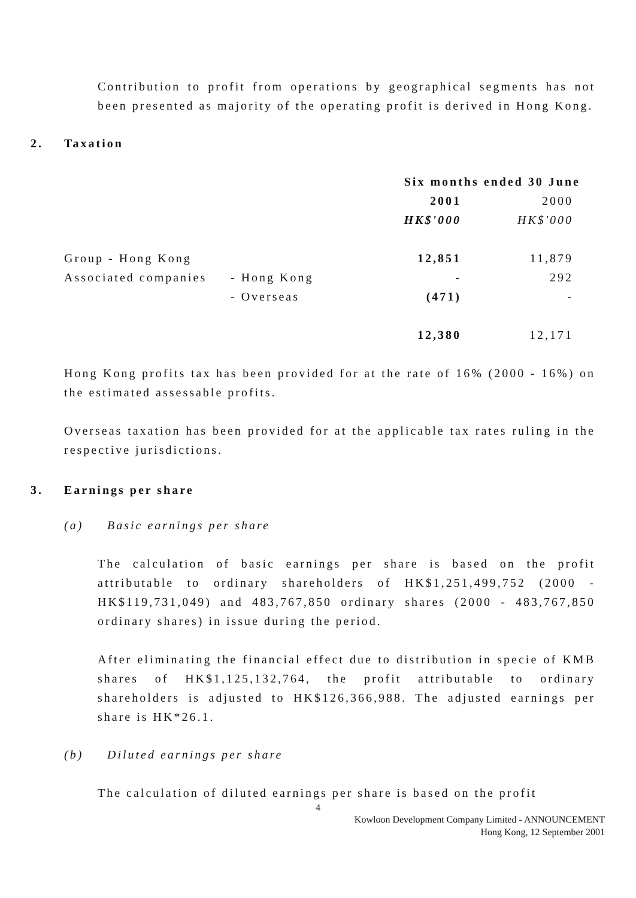Contribution to profit from operations by geographical segments has not been presented as majority of the operating profit is derived in Hong Kong.
2. Taxation
| | | Six months ended 30 June | |
| | | 2001 | 2000 |
| | | HK$'000 | HK$'000 |
| Group - Hong Kong | | 12,851 | 11,879 |
| Associated companies | - Hong Kong | - | 292 |
| | - Overseas | (471) | - |
| | | 12,380 | 12,171 |
Hong Kong profits tax has been provided for at the rate of 16% (2000 - 16%) on the estimated assessable profits.
Overseas taxation has been provided for at the applicable tax rates ruling in the respective jurisdictions.
3. Earnings per share
(a) Basic earnings per share
The calculation of basic earnings per share is based on the profit attributable to ordinary shareholders of HK$1,251,499,752 (2000 - HK$119,731,049) and 483,767,850 ordinary shares (2000 - 483,767,850 ordinary shares) in issue during the period.
After eliminating the financial effect due to distribution in specie of KMB shares of HK$1,125,132,764, the profit attributable to ordinary shareholders is adjusted to HK$126,366,988. The adjusted earnings per share is HK*26.1.
(b) Diluted earnings per share
The calculation of diluted earnings per share is based on the profit
4
Kowloon Development Company Limited - ANNOUNCEMENT
Hong Kong, 12 September 2001